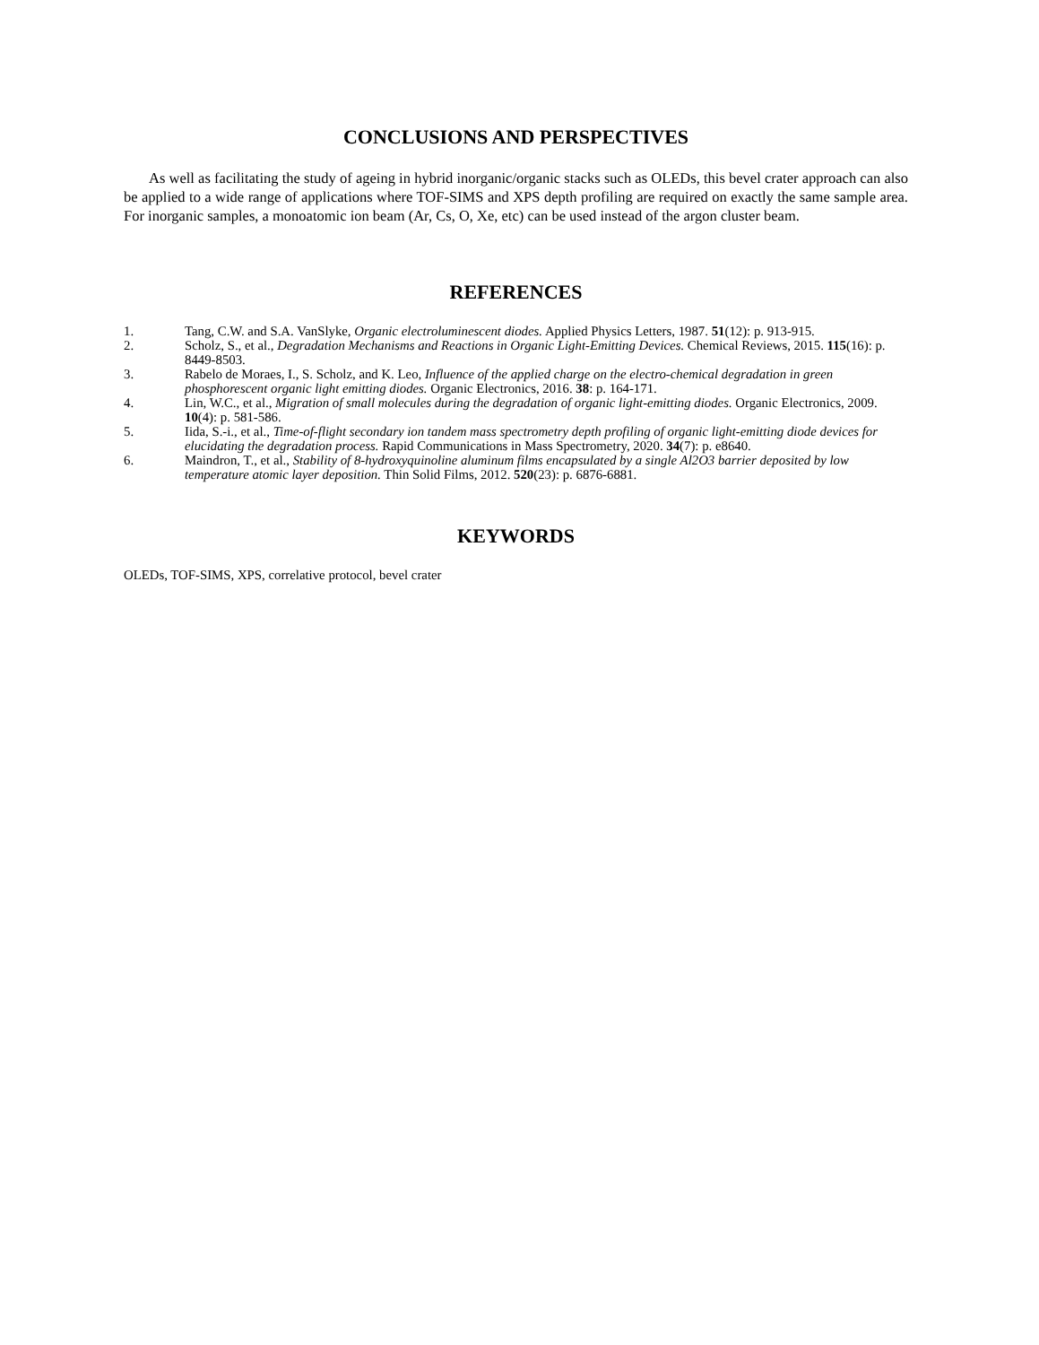CONCLUSIONS AND PERSPECTIVES
As well as facilitating the study of ageing in hybrid inorganic/organic stacks such as OLEDs, this bevel crater approach can also be applied to a wide range of applications where TOF-SIMS and XPS depth profiling are required on exactly the same sample area. For inorganic samples, a monoatomic ion beam (Ar, Cs, O, Xe, etc) can be used instead of the argon cluster beam.
REFERENCES
1. Tang, C.W. and S.A. VanSlyke, Organic electroluminescent diodes. Applied Physics Letters, 1987. 51(12): p. 913-915.
2. Scholz, S., et al., Degradation Mechanisms and Reactions in Organic Light-Emitting Devices. Chemical Reviews, 2015. 115(16): p. 8449-8503.
3. Rabelo de Moraes, I., S. Scholz, and K. Leo, Influence of the applied charge on the electro-chemical degradation in green phosphorescent organic light emitting diodes. Organic Electronics, 2016. 38: p. 164-171.
4. Lin, W.C., et al., Migration of small molecules during the degradation of organic light-emitting diodes. Organic Electronics, 2009. 10(4): p. 581-586.
5. Iida, S.-i., et al., Time-of-flight secondary ion tandem mass spectrometry depth profiling of organic light-emitting diode devices for elucidating the degradation process. Rapid Communications in Mass Spectrometry, 2020. 34(7): p. e8640.
6. Maindron, T., et al., Stability of 8-hydroxyquinoline aluminum films encapsulated by a single Al2O3 barrier deposited by low temperature atomic layer deposition. Thin Solid Films, 2012. 520(23): p. 6876-6881.
KEYWORDS
OLEDs, TOF-SIMS, XPS, correlative protocol, bevel crater